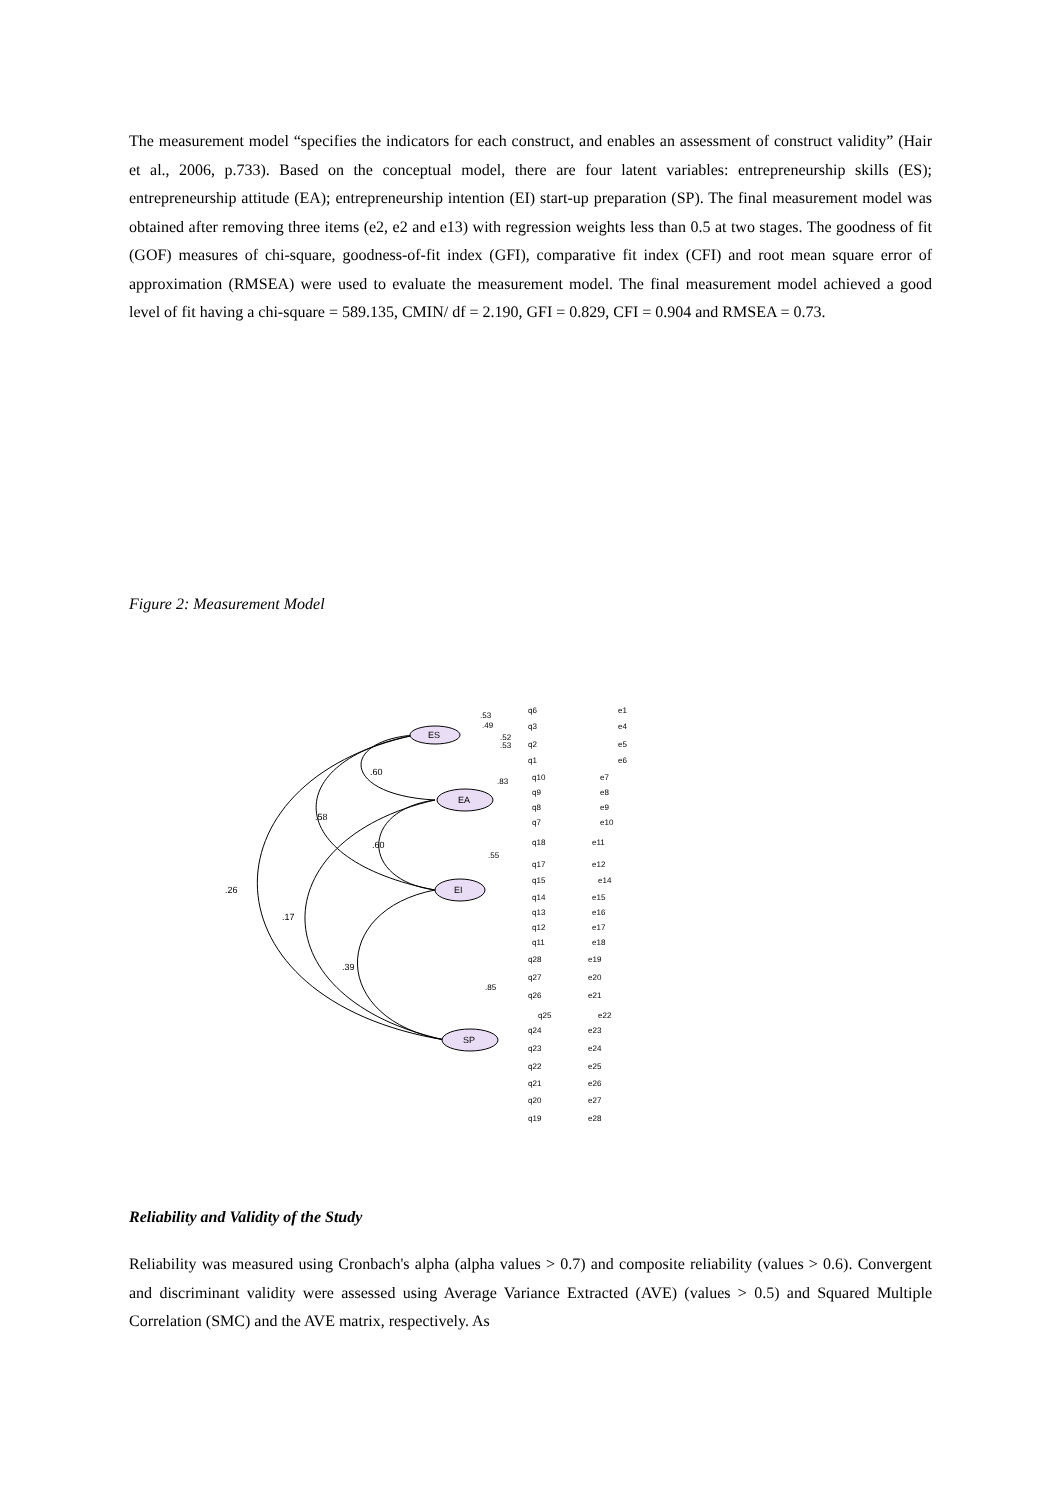The measurement model “specifies the indicators for each construct, and enables an assessment of construct validity” (Hair et al., 2006, p.733). Based on the conceptual model, there are four latent variables: entrepreneurship skills (ES); entrepreneurship attitude (EA); entrepreneurship intention (EI) start-up preparation (SP). The final measurement model was obtained after removing three items (e2, e2 and e13) with regression weights less than 0.5 at two stages. The goodness of fit (GOF) measures of chi-square, goodness-of-fit index (GFI), comparative fit index (CFI) and root mean square error of approximation (RMSEA) were used to evaluate the measurement model. The final measurement model achieved a good level of fit having a chi-square = 589.135, CMIN/ df = 2.190, GFI = 0.829, CFI = 0.904 and RMSEA = 0.73.
Figure 2: Measurement Model
ES
EA
EI
SP
.60
.58
.60
.26
.17
.39
q6
q3
q2
q1
q10
q9
q8
q7
q18
q17
q15
q14
q13
q12
q11
q28
q27
q26
q25
q24
q23
q22
q21
q20
q19
e1
e4
e5
e6
e7
e8
e9
e10
e11
e12
e14
e15
e16
e17
e18
e19
e20
e21
e22
e23
e24
e25
e26
e27
e28
.53
.49
.52
.53
.83
.55
.85
Reliability and Validity of the Study
Reliability was measured using Cronbach's alpha (alpha values > 0.7) and composite reliability (values > 0.6). Convergent and discriminant validity were assessed using Average Variance Extracted (AVE) (values > 0.5) and Squared Multiple Correlation (SMC) and the AVE matrix, respectively. As